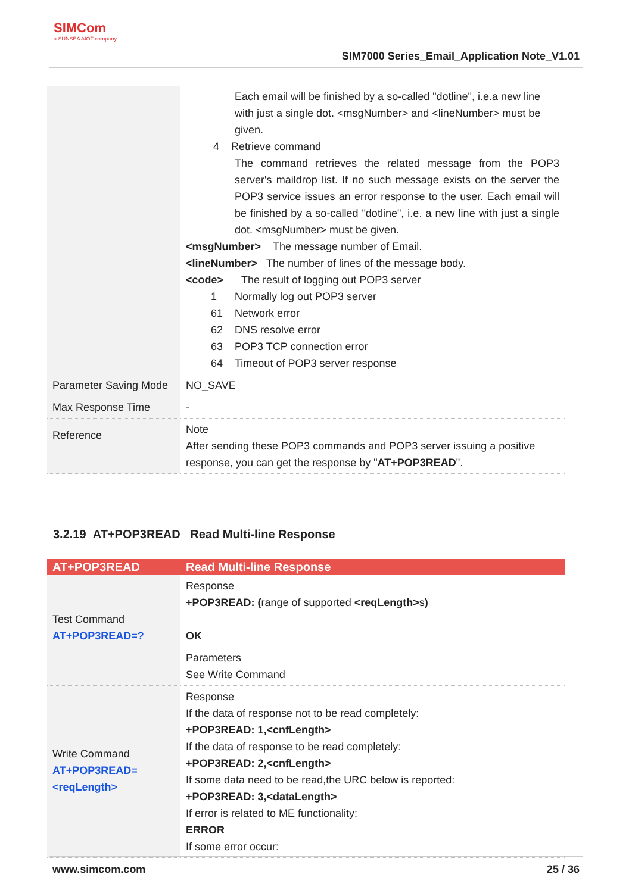SIMCom
a SUNSEA AIOT company
SIM7000 Series_Email_Application Note_V1.01
| | Each email will be finished by a so-called "dotline", i.e.a new line with just a single dot. <msgNumber> and <lineNumber> must be given. 4 Retrieve command The command retrieves the related message from the POP3 server's maildrop list. If no such message exists on the server the POP3 service issues an error response to the user. Each email will be finished by a so-called "dotline", i.e. a new line with just a single dot. <msgNumber> must be given. <msgNumber> The message number of Email. <lineNumber> The number of lines of the message body. <code> The result of logging out POP3 server 1 Normally log out POP3 server 61 Network error 62 DNS resolve error 63 POP3 TCP connection error 64 Timeout of POP3 server response |
| Parameter Saving Mode | NO_SAVE |
| Max Response Time | - |
| Reference | Note After sending these POP3 commands and POP3 server issuing a positive response, you can get the response by " AT+POP3READ ". |
3.2.19 AT+POP3READ Read Multi-line Response
| AT+POP3READ | Read Multi-line Response |
| --- | --- |
| Test Command AT+POP3READ=? | Response +POP3READ: ( range of supported <reqLength> s ) OK |
| | Parameters See Write Command |
| Write Command AT+POP3READ=<reqLength> | Response If the data of response not to be read completely: +POP3READ: 1,<cnfLength> If the data of response to be read completely: +POP3READ: 2,<cnfLength> If some data need to be read,the URC below is reported: +POP3READ: 3,<dataLength> If error is related to ME functionality: ERROR If some error occur: |
www.simcom.com 25 / 36